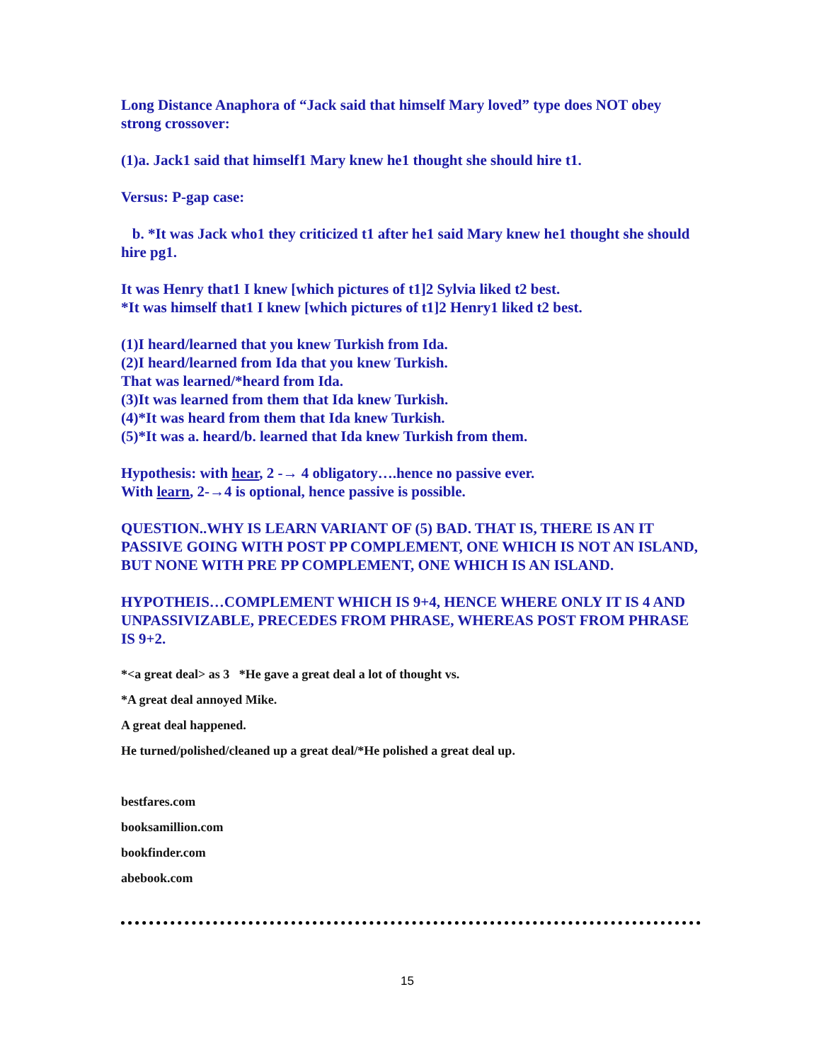Long Distance Anaphora of “Jack said that himself Mary loved” type does NOT obey strong crossover:
(1)a. Jack1 said that himself1 Mary knew he1 thought she should hire t1.
Versus: P-gap case:
b. *It was Jack who1 they criticized t1 after he1 said Mary knew he1 thought she should hire pg1.
It was Henry that1 I knew [which pictures of t1]2 Sylvia liked t2 best.
*It was himself that1 I knew [which pictures of t1]2 Henry1 liked t2 best.
(1)I heard/learned that you knew Turkish from Ida.
(2)I heard/learned from Ida that you knew Turkish.
That was learned/*heard from Ida.
(3)It was learned from them that Ida knew Turkish.
(4)*It was heard from them that Ida knew Turkish.
(5)*It was a. heard/b. learned that Ida knew Turkish from them.
Hypothesis: with hear, 2 -→ 4 obligatory….hence no passive ever.
With learn, 2-→4 is optional, hence passive is possible.
QUESTION..WHY IS LEARN VARIANT OF (5) BAD. THAT IS, THERE IS AN IT PASSIVE GOING WITH POST PP COMPLEMENT, ONE WHICH IS NOT AN ISLAND, BUT NONE WITH PRE PP COMPLEMENT, ONE WHICH IS AN ISLAND.
HYPOTHEIS…COMPLEMENT WHICH IS 9+4, HENCE WHERE ONLY IT IS 4 AND UNPASSIVIZABLE, PRECEDES FROM PHRASE, WHEREAS POST FROM PHRASE IS 9+2.
*<a great deal> as 3 *He gave a great deal a lot of thought vs.
*A great deal annoyed Mike.
A great deal happened.
He turned/polished/cleaned up a great deal/*He polished a great deal up.
bestfares.com
booksamillion.com
bookfinder.com
abebook.com
15